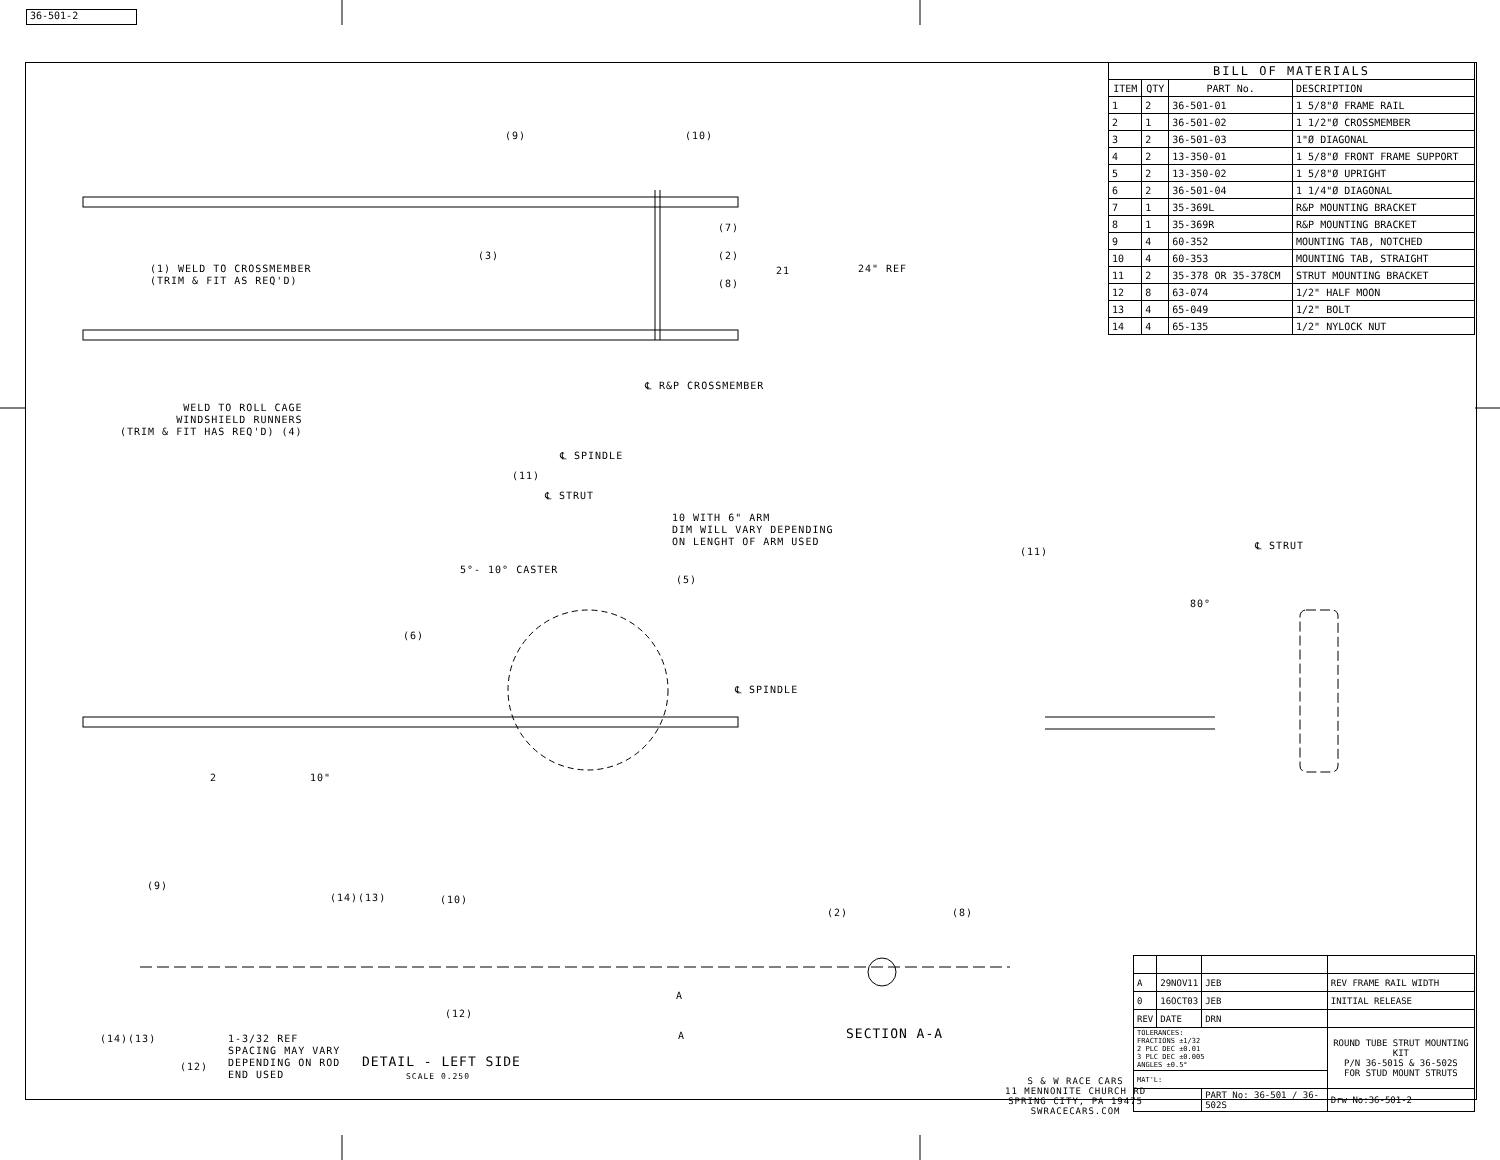36-501-2
| BILL OF MATERIALS | | | |
| ITEM | QTY | PART No. | DESCRIPTION |
| 1 | 2 | 36-501-01 | 1 5/8"Ø FRAME RAIL |
| 2 | 1 | 36-501-02 | 1 1/2"Ø CROSSMEMBER |
| 3 | 2 | 36-501-03 | 1"Ø DIAGONAL |
| 4 | 2 | 13-350-01 | 1 5/8"Ø FRONT FRAME SUPPORT |
| 5 | 2 | 13-350-02 | 1 5/8"Ø UPRIGHT |
| 6 | 2 | 36-501-04 | 1 1/4"Ø DIAGONAL |
| 7 | 1 | 35-369L | R&P MOUNTING BRACKET |
| 8 | 1 | 35-369R | R&P MOUNTING BRACKET |
| 9 | 4 | 60-352 | MOUNTING TAB, NOTCHED |
| 10 | 4 | 60-353 | MOUNTING TAB, STRAIGHT |
| 11 | 2 | 35-378 OR 35-378CM | STRUT MOUNTING BRACKET |
| 12 | 8 | 63-074 | 1/2" HALF MOON |
| 13 | 4 | 65-049 | 1/2" BOLT |
| 14 | 4 | 65-135 | 1/2" NYLOCK NUT |
(1) WELD TO CROSSMEMBER
(TRIM & FIT AS REQ'D)
WELD TO ROLL CAGE
WINDSHIELD RUNNERS
(TRIM & FIT HAS REQ'D) (4)
(9) (10)
(3)
(7)
(2)
(8)
21 24" REF
(11)
℄ R&P CROSSMEMBER
℄ SPINDLE
℄ STRUT
10 WITH 6" ARM
DIM WILL VARY DEPENDING
ON LENGHT OF ARM USED
5°- 10° CASTER
(5)
(6)
℄ SPINDLE
(11)
℄ STRUT
80°
2 10"
(9)
(14)(13) (10)
(2) (8)
(12)
(14)(13)
(12)
1-3/32 REF
SPACING MAY VARY
DEPENDING ON ROD
END USED
DETAIL - LEFT SIDE
SCALE 0.250
A
A SECTION A-A
S & W RACE CARS
11 MENNONITE CHURCH RD
SPRING CITY, PA 19475
SWRACECARS.COM
| A | 29NOV11 | JEB | REV FRAME RAIL WIDTH | | |
| 0 | 16OCT03 | JEB | INITIAL RELEASE | | |
| REV | DATE | DRN | | | |
| TOLERANCES: FRACTIONS ±1/32 2 PLC DEC ±0.01 3 PLC DEC ±0.005 ANGLES ±0.5° | | | | ROUND TUBE STRUT MOUNTING KIT P/N 36-501S & 36-502S FOR STUD MOUNT STRUTS | |
| MAT'L: | | | | | |
| | | PART No: 36-501 / 36-502S | | | Drw No:36-501-2 |